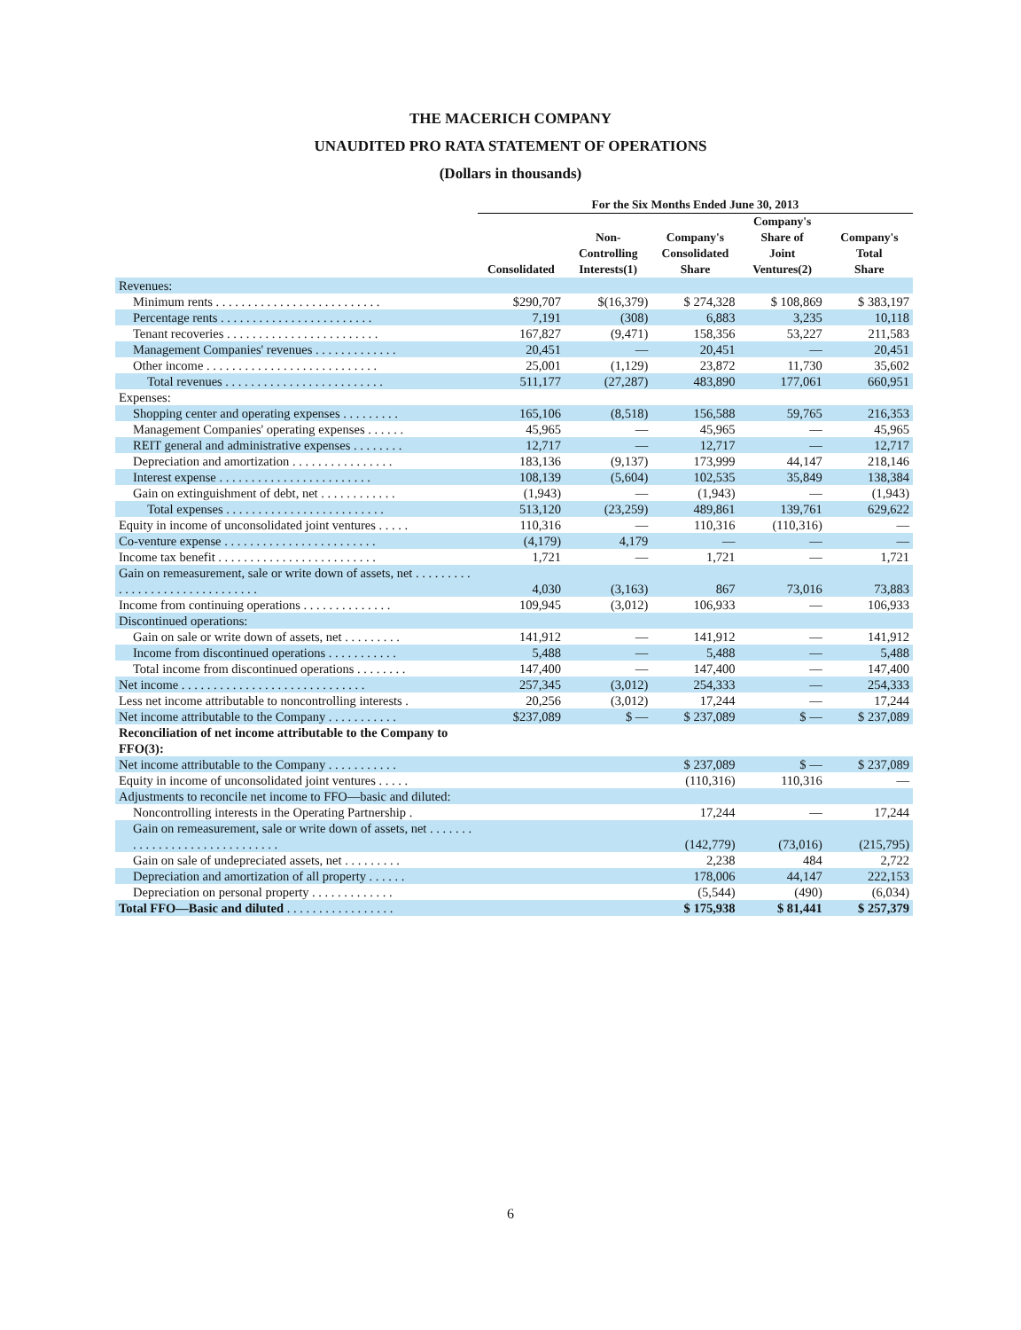THE MACERICH COMPANY
UNAUDITED PRO RATA STATEMENT OF OPERATIONS
(Dollars in thousands)
| | For the Six Months Ended June 30, 2013 | | | | |
| --- | --- | --- | --- | --- | --- |
| | Consolidated | Non- Controlling Interests(1) | Company's Consolidated Share | Company's Share of Joint Ventures(2) | Company's Total Share |
| Revenues: | | | | | |
| Minimum rents . . . . . . . . . . . . . . . . . . . . . . . . . . | $290,707 | $(16,379) | $ 274,328 | $ 108,869 | $ 383,197 |
| Percentage rents . . . . . . . . . . . . . . . . . . . . . . . . | 7,191 | (308) | 6,883 | 3,235 | 10,118 |
| Tenant recoveries . . . . . . . . . . . . . . . . . . . . . . . . | 167,827 | (9,471) | 158,356 | 53,227 | 211,583 |
| Management Companies' revenues . . . . . . . . . . . . . | 20,451 | — | 20,451 | — | 20,451 |
| Other income . . . . . . . . . . . . . . . . . . . . . . . . . . . | 25,001 | (1,129) | 23,872 | 11,730 | 35,602 |
| Total revenues . . . . . . . . . . . . . . . . . . . . . . . . . | 511,177 | (27,287) | 483,890 | 177,061 | 660,951 |
| Expenses: | | | | | |
| Shopping center and operating expenses . . . . . . . . . | 165,106 | (8,518) | 156,588 | 59,765 | 216,353 |
| Management Companies' operating expenses . . . . . . | 45,965 | — | 45,965 | — | 45,965 |
| REIT general and administrative expenses . . . . . . . . | 12,717 | — | 12,717 | — | 12,717 |
| Depreciation and amortization . . . . . . . . . . . . . . . . | 183,136 | (9,137) | 173,999 | 44,147 | 218,146 |
| Interest expense . . . . . . . . . . . . . . . . . . . . . . . . | 108,139 | (5,604) | 102,535 | 35,849 | 138,384 |
| Gain on extinguishment of debt, net . . . . . . . . . . . . | (1,943) | — | (1,943) | — | (1,943) |
| Total expenses . . . . . . . . . . . . . . . . . . . . . . . . . | 513,120 | (23,259) | 489,861 | 139,761 | 629,622 |
| Equity in income of unconsolidated joint ventures . . . . . | 110,316 | — | 110,316 | (110,316) | — |
| Co-venture expense . . . . . . . . . . . . . . . . . . . . . . . . | (4,179) | 4,179 | — | — | — |
| Income tax benefit . . . . . . . . . . . . . . . . . . . . . . . . . | 1,721 | — | 1,721 | — | 1,721 |
| Gain on remeasurement, sale or write down of assets, net . . . . . . . . . . . . . . . . . . . . . . . . . . . . . . . | 4,030 | (3,163) | 867 | 73,016 | 73,883 |
| Income from continuing operations . . . . . . . . . . . . . . | 109,945 | (3,012) | 106,933 | — | 106,933 |
| Discontinued operations: | | | | | |
| Gain on sale or write down of assets, net . . . . . . . . . | 141,912 | — | 141,912 | — | 141,912 |
| Income from discontinued operations . . . . . . . . . . . | 5,488 | — | 5,488 | — | 5,488 |
| Total income from discontinued operations . . . . . . . . | 147,400 | — | 147,400 | — | 147,400 |
| Net income . . . . . . . . . . . . . . . . . . . . . . . . . . . . . | 257,345 | (3,012) | 254,333 | — | 254,333 |
| Less net income attributable to noncontrolling interests . | 20,256 | (3,012) | 17,244 | — | 17,244 |
| Net income attributable to the Company . . . . . . . . . . . | $237,089 | $ — | $ 237,089 | $ — | $ 237,089 |
| Reconciliation of net income attributable to the Company to FFO(3): | | | | | |
| Net income attributable to the Company . . . . . . . . . . . | | | $ 237,089 | $ — | $ 237,089 |
| Equity in income of unconsolidated joint ventures . . . . . | | | (110,316) | 110,316 | — |
| Adjustments to reconcile net income to FFO—basic and diluted: | | | | | |
| Noncontrolling interests in the Operating Partnership . | | | 17,244 | — | 17,244 |
| Gain on remeasurement, sale or write down of assets, net . . . . . . . . . . . . . . . . . . . . . . . . . . . . . . | | | (142,779) | (73,016) | (215,795) |
| Gain on sale of undepreciated assets, net . . . . . . . . . | | | 2,238 | 484 | 2,722 |
| Depreciation and amortization of all property . . . . . . | | | 178,006 | 44,147 | 222,153 |
| Depreciation on personal property . . . . . . . . . . . . . | | | (5,544) | (490) | (6,034) |
| Total FFO—Basic and diluted . . . . . . . . . . . . . . . . . | | | $ 175,938 | $ 81,441 | $ 257,379 |
6